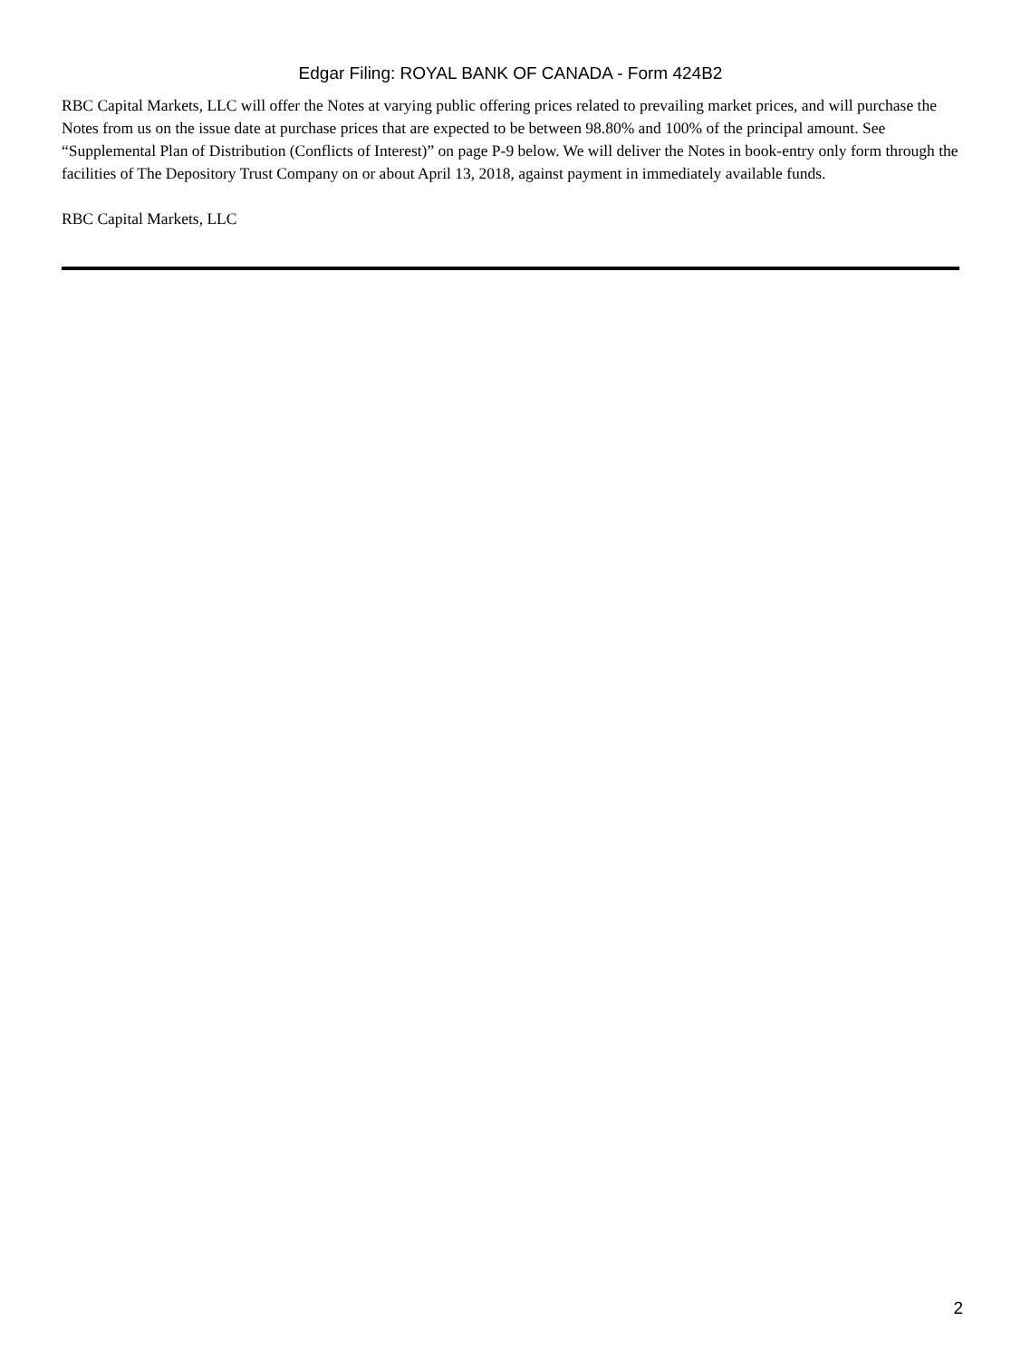Edgar Filing: ROYAL BANK OF CANADA - Form 424B2
RBC Capital Markets, LLC will offer the Notes at varying public offering prices related to prevailing market prices, and will purchase the Notes from us on the issue date at purchase prices that are expected to be between 98.80% and 100% of the principal amount. See “Supplemental Plan of Distribution (Conflicts of Interest)” on page P-9 below. We will deliver the Notes in book-entry only form through the facilities of The Depository Trust Company on or about April 13, 2018, against payment in immediately available funds.
RBC Capital Markets, LLC
2